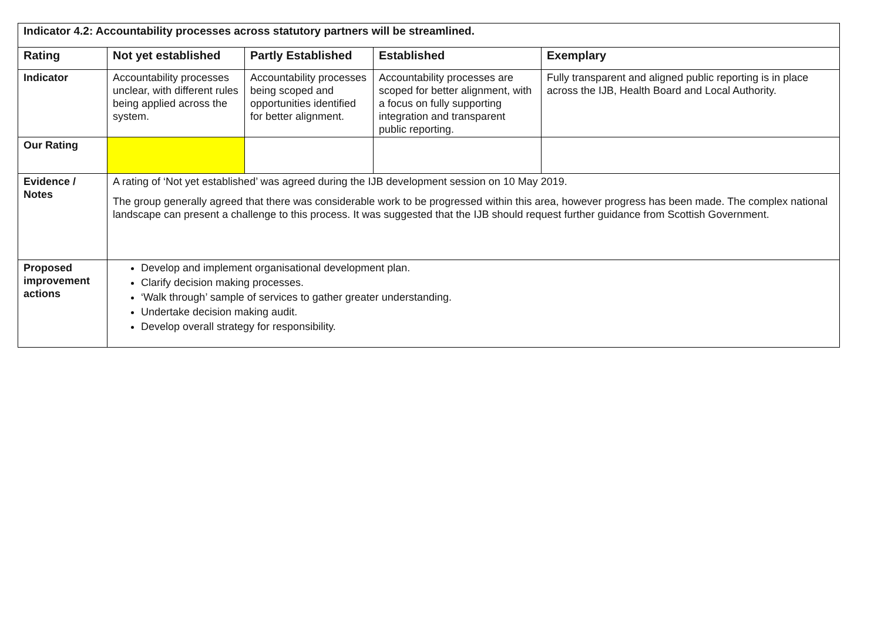| Indicator 4.2: Accountability processes across statutory partners will be streamlined. | | | | |
| --- | --- | --- | --- | --- |
| Rating | Not yet established | Partly Established | Established | Exemplary |
| Indicator | Accountability processes unclear, with different rules being applied across the system. | Accountability processes being scoped and opportunities identified for better alignment. | Accountability processes are scoped for better alignment, with a focus on fully supporting integration and transparent public reporting. | Fully transparent and aligned public reporting is in place across the IJB, Health Board and Local Authority. |
| Our Rating | | | | |
| Evidence / Notes | A rating of ‘Not yet established’ was agreed during the IJB development session on 10 May 2019. The group generally agreed that there was considerable work to be progressed within this area, however progress has been made. The complex national landscape can present a challenge to this process. It was suggested that the IJB should request further guidance from Scottish Government. | | | |
| Proposed improvement actions | Develop and implement organisational development plan. Clarify decision making processes. ‘Walk through’ sample of services to gather greater understanding. Undertake decision making audit. Develop overall strategy for responsibility. | | | |